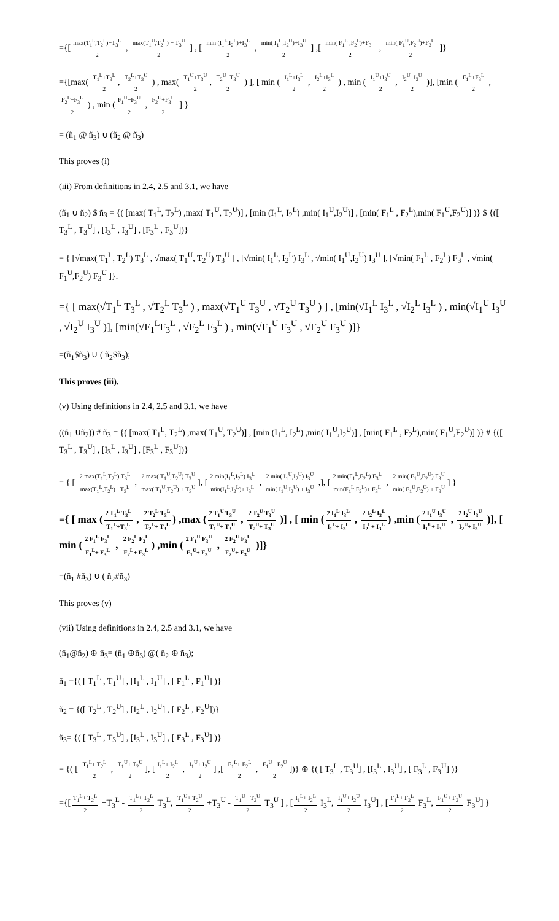={[max(T<sub>1</sub><sup>L</sup>,T<sub>2</sub><sup>L</sup>)+T<sub>3</sub><sup>L</sup> 2 , max(T<sub>1</sub><sup>U</sup>,T<sub>2</sub><sup>U</sup>) + T<sub>3</sub><sup>U</sup> 2 ] , [ min (I<sub>1</sub><sup>L</sup>,I<sub>2</sub><sup>L</sup>)+I<sub>3</sub><sup>L</sup> 2 , min( I<sub>1</sub><sup>U</sup>,I<sub>2</sub><sup>U</sup>)+I<sub>3</sub><sup>U</sup> 2 ] ,[ min( F<sub>1</sub><sup>L</sup> ,F<sub>2</sub><sup>L</sup>)+F<sub>3</sub><sup>L</sup> 2 , min( F<sub>1</sub><sup>U</sup>,F<sub>2</sub><sup>U</sup>)+F<sub>3</sub><sup>U</sup> 2 ]}
={[max( T<sub>1</sub><sup>L</sup>+T<sub>3</sub><sup>L</sup> 2, T<sub>2</sub><sup>L</sup>+T<sub>3</sub><sup>U</sup> 2 ) , max( T<sub>1</sub><sup>U</sup>+T<sub>3</sub><sup>U</sup> 2, T<sub>2</sub><sup>U</sup>+T<sub>3</sub><sup>U</sup> 2 ) ], [ min ( I<sub>1</sub><sup>L</sup>+I<sub>3</sub><sup>L</sup> 2 , I<sub>2</sub><sup>L</sup>+I<sub>3</sub><sup>L</sup> 2 ) , min ( I<sub>1</sub><sup>U</sup>+I<sub>3</sub><sup>U</sup> 2 , I<sub>2</sub><sup>U</sup>+I<sub>3</sub><sup>U</sup> 2 )], [min ( F<sub>1</sub><sup>L</sup>+F<sub>3</sub><sup>L</sup> 2 , F<sub>2</sub><sup>L</sup>+F<sub>3</sub><sup>L</sup> 2 ) , min (F<sub>1</sub><sup>U</sup>+F<sub>3</sub><sup>U</sup> 2 , F<sub>2</sub><sup>U</sup>+F<sub>3</sub><sup>U</sup> 2 ] }
= (ñ<sub>1</sub> @ ñ<sub>3</sub>) ∪ (ñ<sub>2</sub> @ ñ<sub>3</sub>)
This proves (i)
(iii) From definitions in 2.4, 2.5 and 3.1, we have
(ñ<sub>1</sub> ∪ ñ<sub>2</sub>) $ ñ<sub>3</sub> = {( [max( T<sub>1</sub><sup>L</sup>, T<sub>2</sub><sup>L</sup>) ,max( T<sub>1</sub><sup>U</sup>, T<sub>2</sub><sup>U</sup>)] , [min (I<sub>1</sub><sup>L</sup>, I<sub>2</sub><sup>L</sup>) ,min( I<sub>1</sub><sup>U</sup>,I<sub>2</sub><sup>U</sup>)] , [min( F<sub>1</sub><sup>L</sup> , F<sub>2</sub><sup>L</sup>),min( F<sub>1</sub><sup>U</sup>,F<sub>2</sub><sup>U</sup>)] )} $ {([ T<sub>3</sub><sup>L</sup> , T<sub>3</sub><sup>U</sup>] , [I<sub>3</sub><sup>L</sup> , I<sub>3</sub><sup>U</sup>] , [F<sub>3</sub><sup>L</sup> , F<sub>3</sub><sup>U</sup>])}
= { [√max( T<sub>1</sub><sup>L</sup>, T<sub>2</sub><sup>L</sup>) T<sub>3</sub><sup>L</sup> , √max( T<sub>1</sub><sup>U</sup>, T<sub>2</sub><sup>U</sup>) T<sub>3</sub><sup>U</sup> ] , [√min( I<sub>1</sub><sup>L</sup>, I<sub>2</sub><sup>L</sup>) I<sub>3</sub><sup>L</sup> , √min( I<sub>1</sub><sup>U</sup>,I<sub>2</sub><sup>U</sup>) I<sub>3</sub><sup>U</sup> ], [√min( F<sub>1</sub><sup>L</sup> , F<sub>2</sub><sup>L</sup>) F<sub>3</sub><sup>L</sup> , √min( F<sub>1</sub><sup>U</sup>,F<sub>2</sub><sup>U</sup>) F<sub>3</sub><sup>U</sup> ]}.
={ [ max(√T<sub>1</sub><sup>L</sup> T<sub>3</sub><sup>L</sup> , √T<sub>2</sub><sup>L</sup> T<sub>3</sub><sup>L</sup> ) , max(√T<sub>1</sub><sup>U</sup> T<sub>3</sub><sup>U</sup> , √T<sub>2</sub><sup>U</sup> T<sub>3</sub><sup>U</sup> ) ] , [min(√I<sub>1</sub><sup>L</sup> I<sub>3</sub><sup>L</sup> , √I<sub>2</sub><sup>L</sup> I<sub>3</sub><sup>L</sup> ) , min(√I<sub>1</sub><sup>U</sup> I<sub>3</sub><sup>U</sup> , √I<sub>2</sub><sup>U</sup> I<sub>3</sub><sup>U</sup> )], [min(√F<sub>1</sub><sup>L</sup>F<sub>3</sub><sup>L</sup> , √F<sub>2</sub><sup>L</sup> F<sub>3</sub><sup>L</sup> ) , min(√F<sub>1</sub><sup>U</sup> F<sub>3</sub><sup>U</sup> , √F<sub>2</sub><sup>U</sup> F<sub>3</sub><sup>U</sup> )]}
=(ñ<sub>1</sub>$ñ<sub>3</sub>) ∪ ( ñ<sub>2</sub>$ñ<sub>3</sub>);
This proves (iii).
(v) Using definitions in 2.4, 2.5 and 3.1, we have
((ñ<sub>1</sub> ∪ñ<sub>2</sub>)) # ñ<sub>3</sub> = {( [max( T<sub>1</sub><sup>L</sup>, T<sub>2</sub><sup>L</sup>) ,max( T<sub>1</sub><sup>U</sup>, T<sub>2</sub><sup>U</sup>)] , [min (I<sub>1</sub><sup>L</sup>, I<sub>2</sub><sup>L</sup>) ,min( I<sub>1</sub><sup>U</sup>,I<sub>2</sub><sup>U</sup>)] , [min( F<sub>1</sub><sup>L</sup> , F<sub>2</sub><sup>L</sup>),min( F<sub>1</sub><sup>U</sup>,F<sub>2</sub><sup>U</sup>)] )} # {([ T<sub>3</sub><sup>L</sup> , T<sub>3</sub><sup>U</sup>] , [I<sub>3</sub><sup>L</sup> , I<sub>3</sub><sup>U</sup>] , [F<sub>3</sub><sup>L</sup> , F<sub>3</sub><sup>U</sup>])}
= { [ 2 max(T<sub>1</sub><sup>L</sup>,T<sub>2</sub><sup>L</sup>) T<sub>3</sub><sup>L</sup> max(T<sub>1</sub><sup>L</sup>,T<sub>2</sub><sup>L</sup>)+ T<sub>3</sub><sup>L</sup> , 2 max( T<sub>1</sub><sup>U</sup>,T<sub>2</sub><sup>U</sup>) T<sub>3</sub><sup>U</sup> max( T<sub>1</sub><sup>U</sup>,T<sub>2</sub><sup>U</sup>) + T<sub>3</sub><sup>U</sup>], [2 min(I<sub>1</sub><sup>L</sup>,I<sub>2</sub><sup>L</sup>) I<sub>3</sub><sup>L</sup> min(I<sub>1</sub><sup>L</sup>,I<sub>2</sub><sup>L</sup>)+ I<sub>3</sub><sup>L</sup> , 2 min( I<sub>1</sub><sup>U</sup>,I<sub>2</sub><sup>U</sup>) I<sub>3</sub><sup>U</sup> min( I<sub>1</sub><sup>U</sup>,I<sub>2</sub><sup>U</sup>) + I<sub>3</sub><sup>U</sup> ,], [2 min(F<sub>1</sub><sup>L</sup>,F<sub>2</sub><sup>L</sup>) F<sub>3</sub><sup>L</sup> min(F<sub>1</sub><sup>L</sup>,F<sub>2</sub><sup>L</sup>)+ F<sub>3</sub><sup>L</sup> , 2 min( F<sub>1</sub><sup>U</sup>,F<sub>2</sub><sup>U</sup>) F<sub>3</sub><sup>U</sup> min( F<sub>1</sub><sup>U</sup>,F<sub>2</sub><sup>U</sup>) + F<sub>3</sub><sup>U</sup>] }
={ [ max (2 T<sub>1</sub><sup>L</sup> T<sub>3</sub><sup>L</sup> T<sub>1</sub><sup>L</sup>+T<sub>3</sub><sup>L</sup> , 2 T<sub>2</sub><sup>L</sup> T<sub>3</sub><sup>L</sup> T<sub>2</sub><sup>L</sup>+ T<sub>3</sub><sup>L</sup>) ,max (2 T<sub>1</sub><sup>U</sup> T<sub>3</sub><sup>U</sup> T<sub>1</sub><sup>U</sup>+ T<sub>3</sub><sup>U</sup> , 2 T<sub>2</sub><sup>U</sup> T<sub>3</sub><sup>U</sup> T<sub>2</sub><sup>U</sup>+ T<sub>3</sub><sup>U</sup> )] , [ min (2 I<sub>1</sub><sup>L</sup> I<sub>3</sub><sup>L</sup> I<sub>1</sub><sup>L</sup>+ I<sub>3</sub><sup>L</sup> , 2 I<sub>2</sub><sup>L</sup> I<sub>3</sub><sup>L</sup> I<sub>2</sub><sup>L</sup>+ I<sub>3</sub><sup>L</sup>) ,min (2 I<sub>1</sub><sup>U</sup> I<sub>3</sub><sup>U</sup> I<sub>1</sub><sup>U</sup>+ I<sub>3</sub><sup>U</sup> , 2 I<sub>2</sub><sup>U</sup> I<sub>3</sub><sup>U</sup> I<sub>2</sub><sup>U</sup>+ I<sub>3</sub><sup>U</sup> )], [ min (2 F<sub>1</sub><sup>L</sup> F<sub>3</sub><sup>L</sup> F<sub>1</sub><sup>L</sup>+ F<sub>3</sub><sup>L</sup> , 2 F<sub>2</sub><sup>L</sup> F<sub>3</sub><sup>L</sup> F<sub>2</sub><sup>L</sup>+ F<sub>3</sub><sup>L</sup>) ,min (2 F<sub>1</sub><sup>U</sup> F<sub>3</sub><sup>U</sup> F<sub>1</sub><sup>U</sup>+ F<sub>3</sub><sup>U</sup> , 2 F<sub>2</sub><sup>U</sup> F<sub>3</sub><sup>U</sup> F<sub>2</sub><sup>U</sup>+ F<sub>3</sub><sup>U</sup> )]}
=(ñ<sub>1</sub> #ñ<sub>3</sub>) ∪ ( ñ<sub>2</sub>#ñ<sub>3</sub>)
This proves (v)
(vii) Using definitions in 2.4, 2.5 and 3.1, we have
(ñ<sub>1</sub>@ñ<sub>2</sub>) ⊕ ñ<sub>3</sub>= (ñ<sub>1</sub> ⊕ñ<sub>3</sub>) @( ñ<sub>2</sub> ⊕ ñ<sub>3</sub>);
ñ<sub>1</sub> ={( [ T<sub>1</sub><sup>L</sup> , T<sub>1</sub><sup>U</sup>] , [I<sub>1</sub><sup>L</sup> , I<sub>1</sub><sup>U</sup>] , [ F<sub>1</sub><sup>L</sup> , F<sub>1</sub><sup>U</sup>] )}
ñ<sub>2</sub> = {([ T<sub>2</sub><sup>L</sup> , T<sub>2</sub><sup>U</sup>] , [I<sub>2</sub><sup>L</sup> , I<sub>2</sub><sup>U</sup>] , [ F<sub>2</sub><sup>L</sup> , F<sub>2</sub><sup>U</sup>])}
ñ<sub>3</sub>= {( [ T<sub>3</sub><sup>L</sup> , T<sub>3</sub><sup>U</sup>] , [I<sub>3</sub><sup>L</sup> , I<sub>3</sub><sup>U</sup>] , [ F<sub>3</sub><sup>L</sup> , F<sub>3</sub><sup>U</sup>] )}
= {( [ T<sub>1</sub><sup>L</sup>+ T<sub>2</sub><sup>L</sup> 2 , T<sub>1</sub><sup>U</sup>+ T<sub>2</sub><sup>U</sup> 2], [I<sub>1</sub><sup>L</sup>+ I<sub>2</sub><sup>L</sup> 2 , I<sub>1</sub><sup>U</sup>+ I<sub>2</sub><sup>U</sup> 2] ,[ F<sub>1</sub><sup>L</sup>+ F<sub>2</sub><sup>L</sup> 2 , F<sub>1</sub><sup>U</sup>+ F<sub>2</sub><sup>U</sup> 2])} ⊕ {( [ T<sub>3</sub><sup>L</sup> , T<sub>3</sub><sup>U</sup>] , [I<sub>3</sub><sup>L</sup> , I<sub>3</sub><sup>U</sup>] , [ F<sub>3</sub><sup>L</sup> , F<sub>3</sub><sup>U</sup>] )}
={[T<sub>1</sub><sup>L</sup>+ T<sub>2</sub><sup>L</sup> 2 +T<sub>3</sub><sup>L</sup> - T<sub>1</sub><sup>L</sup>+ T<sub>2</sub><sup>L</sup> 2 T<sub>3</sub><sup>L</sup>, T<sub>1</sub><sup>U</sup>+ T<sub>2</sub><sup>U</sup> 2 +T<sub>3</sub><sup>U</sup> - T<sub>1</sub><sup>U</sup>+ T<sub>2</sub><sup>U</sup> 2 T<sub>3</sub><sup>U</sup> ] , [I<sub>1</sub><sup>L</sup>+ I<sub>2</sub><sup>L</sup> 2 I<sub>3</sub><sup>L</sup>, I<sub>1</sub><sup>U</sup>+ I<sub>2</sub><sup>U</sup> 2 I<sub>3</sub><sup>U</sup>] , [F<sub>1</sub><sup>L</sup>+ F<sub>2</sub><sup>L</sup> 2 F<sub>3</sub><sup>L</sup>, F<sub>1</sub><sup>U</sup>+ F<sub>2</sub><sup>U</sup> 2 F<sub>3</sub><sup>U</sup>] }